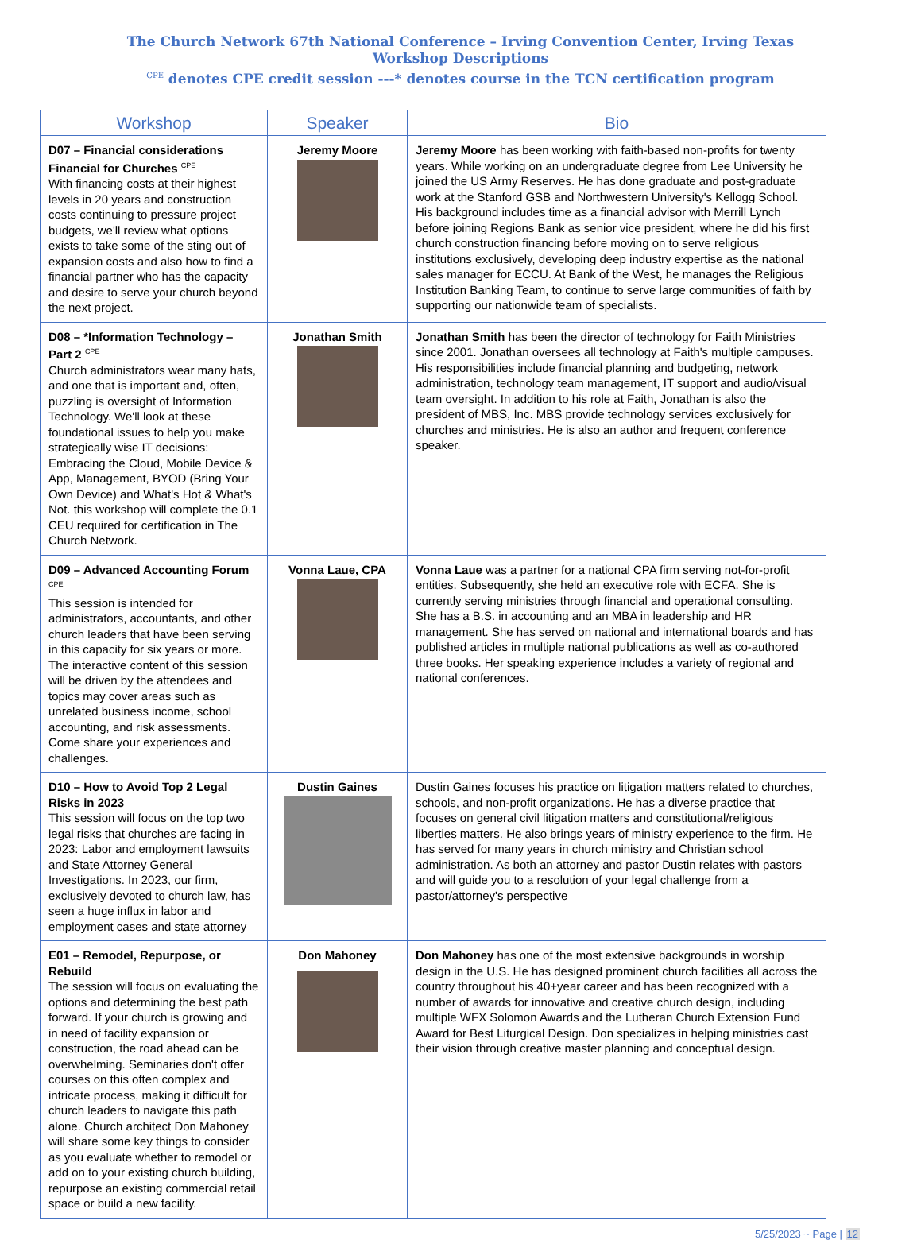The Church Network 67th National Conference – Irving Convention Center, Irving Texas
Workshop Descriptions
<sup>CPE</sup> denotes CPE credit session ---* denotes course in the TCN certification program
| Workshop | Speaker | Bio |
| --- | --- | --- |
| D07 – Financial considerations Financial for Churches <sup>CPE</sup> With financing costs at their highest levels in 20 years and construction costs continuing to pressure project budgets, we'll review what options exists to take some of the sting out of expansion costs and also how to find a financial partner who has the capacity and desire to serve your church beyond the next project. | Jeremy Moore | Jeremy Moore has been working with faith-based non-profits for twenty years. While working on an undergraduate degree from Lee University he joined the US Army Reserves. He has done graduate and post-graduate work at the Stanford GSB and Northwestern University's Kellogg School. His background includes time as a financial advisor with Merrill Lynch before joining Regions Bank as senior vice president, where he did his first church construction financing before moving on to serve religious institutions exclusively, developing deep industry expertise as the national sales manager for ECCU. At Bank of the West, he manages the Religious Institution Banking Team, to continue to serve large communities of faith by supporting our nationwide team of specialists. |
| D08 – *Information Technology – Part 2 <sup>CPE</sup> Church administrators wear many hats, and one that is important and, often, puzzling is oversight of Information Technology. We'll look at these foundational issues to help you make strategically wise IT decisions: Embracing the Cloud, Mobile Device & App, Management, BYOD (Bring Your Own Device) and What's Hot & What's Not. this workshop will complete the 0.1 CEU required for certification in The Church Network. | Jonathan Smith | Jonathan Smith has been the director of technology for Faith Ministries since 2001. Jonathan oversees all technology at Faith's multiple campuses. His responsibilities include financial planning and budgeting, network administration, technology team management, IT support and audio/visual team oversight. In addition to his role at Faith, Jonathan is also the president of MBS, Inc. MBS provide technology services exclusively for churches and ministries. He is also an author and frequent conference speaker. |
| D09 – Advanced Accounting Forum <sup>CPE</sup> This session is intended for administrators, accountants, and other church leaders that have been serving in this capacity for six years or more. The interactive content of this session will be driven by the attendees and topics may cover areas such as unrelated business income, school accounting, and risk assessments. Come share your experiences and challenges. | Vonna Laue, CPA | Vonna Laue was a partner for a national CPA firm serving not-for-profit entities. Subsequently, she held an executive role with ECFA. She is currently serving ministries through financial and operational consulting. She has a B.S. in accounting and an MBA in leadership and HR management. She has served on national and international boards and has published articles in multiple national publications as well as co-authored three books. Her speaking experience includes a variety of regional and national conferences. |
| D10 – How to Avoid Top 2 Legal Risks in 2023 This session will focus on the top two legal risks that churches are facing in 2023: Labor and employment lawsuits and State Attorney General Investigations. In 2023, our firm, exclusively devoted to church law, has seen a huge influx in labor and employment cases and state attorney | Dustin Gaines | Dustin Gaines focuses his practice on litigation matters related to churches, schools, and non-profit organizations. He has a diverse practice that focuses on general civil litigation matters and constitutional/religious liberties matters. He also brings years of ministry experience to the firm. He has served for many years in church ministry and Christian school administration. As both an attorney and pastor Dustin relates with pastors and will guide you to a resolution of your legal challenge from a pastor/attorney's perspective |
| E01 – Remodel, Repurpose, or Rebuild The session will focus on evaluating the options and determining the best path forward. If your church is growing and in need of facility expansion or construction, the road ahead can be overwhelming. Seminaries don't offer courses on this often complex and intricate process, making it difficult for church leaders to navigate this path alone. Church architect Don Mahoney will share some key things to consider as you evaluate whether to remodel or add on to your existing church building, repurpose an existing commercial retail space or build a new facility. | Don Mahoney | Don Mahoney has one of the most extensive backgrounds in worship design in the U.S. He has designed prominent church facilities all across the country throughout his 40+year career and has been recognized with a number of awards for innovative and creative church design, including multiple WFX Solomon Awards and the Lutheran Church Extension Fund Award for Best Liturgical Design. Don specializes in helping ministries cast their vision through creative master planning and conceptual design. |
5/25/2023 ~ Page | 12